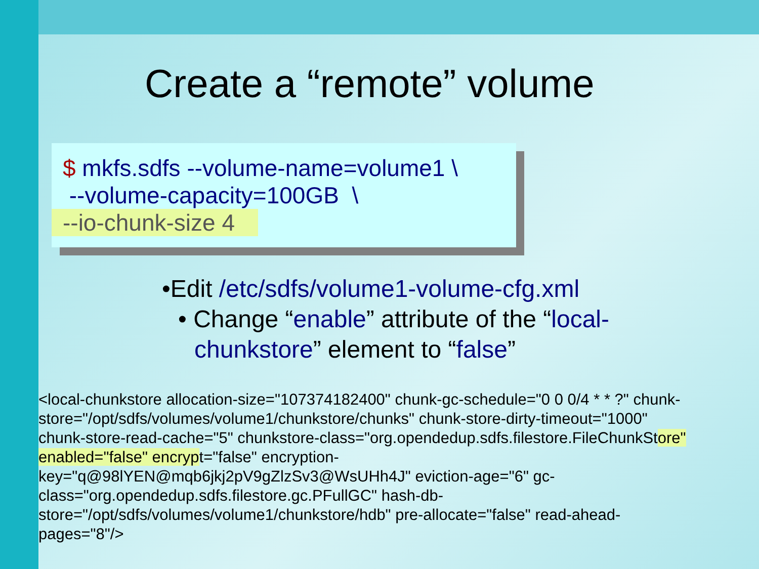Create a “remote” volume
$ mkfs.sdfs --volume-name=volume1 \
--volume-capacity=100GB \
--io-chunk-size 4
•Edit /etc/sdfs/volume1-volume-cfg.xml
• Change “enable” attribute of the “local-chunkstore” element to “false”
<local-chunkstore allocation-size="107374182400" chunk-gc-schedule="0 0 0/4 * * ?" chunk-store="/opt/sdfs/volumes/volume1/chunkstore/chunks" chunk-store-dirty-timeout="1000" chunk-store-read-cache="5" chunkstore-class="org.opendedup.sdfs.filestore.FileChunkStore" enabled="false" encrypt="false" encryption-key="q@98lYEN@mqb6jkj2pV9gZlzSv3@WsUHh4J" eviction-age="6" gc-class="org.opendedup.sdfs.filestore.gc.PFullGC" hash-db-store="/opt/sdfs/volumes/volume1/chunkstore/hdb" pre-allocate="false" read-ahead-pages="8"/>